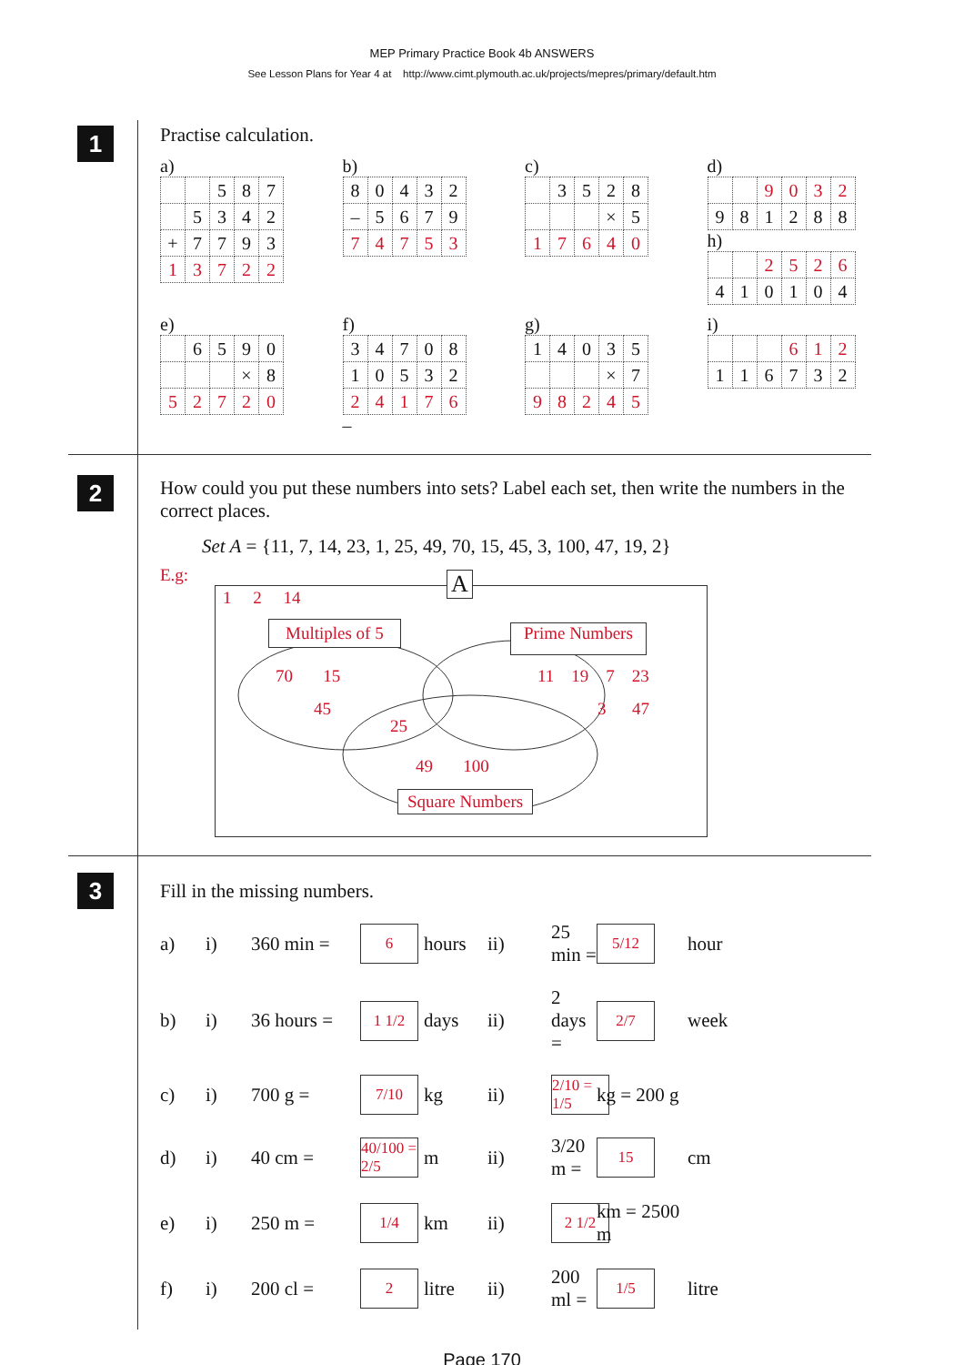MEP Primary Practice Book 4b ANSWERS
See Lesson Plans for Year 4 at http://www.cimt.plymouth.ac.uk/projects/mepres/primary/default.htm
1
Practise calculation.
a)
| | | 5 | 8 | 7 |
| | 5 | 3 | 4 | 2 |
| + | 7 | 7 | 9 | 3 |
| 1 | 3 | 7 | 2 | 2 |
b)
| 8 | 0 | 4 | 3 | 2 |
| – | 5 | 6 | 7 | 9 |
| 7 | 4 | 7 | 5 | 3 |
c)
| | 3 | 5 | 2 | 8 |
| | | | × | 5 |
| 1 | 7 | 6 | 4 | 0 |
d)
| | | 9 | 0 | 3 | 2 |
| 9 | 8 | 1 | 2 | 8 | 8 |
h)
| | | 2 | 5 | 2 | 6 |
| 4 | 1 | 0 | 1 | 0 | 4 |
e)
| | 6 | 5 | 9 | 0 |
| | | | × | 8 |
| 5 | 2 | 7 | 2 | 0 |
f)
| 3 | 4 | 7 | 0 | 8 |
| 1 | 0 | 5 | 3 | 2 |
| 2 | 4 | 1 | 7 | 6 |
–
g)
| 1 | 4 | 0 | 3 | 5 |
| | | | × | 7 |
| 9 | 8 | 2 | 4 | 5 |
i)
| | | | 6 | 1 | 2 |
| 1 | 1 | 6 | 7 | 3 | 2 |
2
How could you put these numbers into sets? Label each set, then write the numbers in the correct places.
Set A = {11, 7, 14, 23, 1, 25, 49, 70, 15, 45, 3, 100, 47, 19, 2}
E.g:
A
1 2 14
Multiples of 5 Prime Numbers
70 15
45
25
11 19 7 23
3 47
49 100
Square Numbers
3
Fill in the missing numbers.
a) i) 360 min =
6
hours ii) 25 min =
5/12
hour b) i) 36 hours =
1 1/2
days ii) 2 days =
2/7
week c) i) 700 g =
7/10
kg ii)
2/10 = 1/5
kg = 200 g d) i) 40 cm =
40/100 = 2/5
m ii) 3/20 m =
15
cm e) i) 250 m =
1/4
km ii)
2 1/2
km = 2500 m f) i) 200 cl =
2
litre ii) 200 ml =
1/5
litre
Page 170